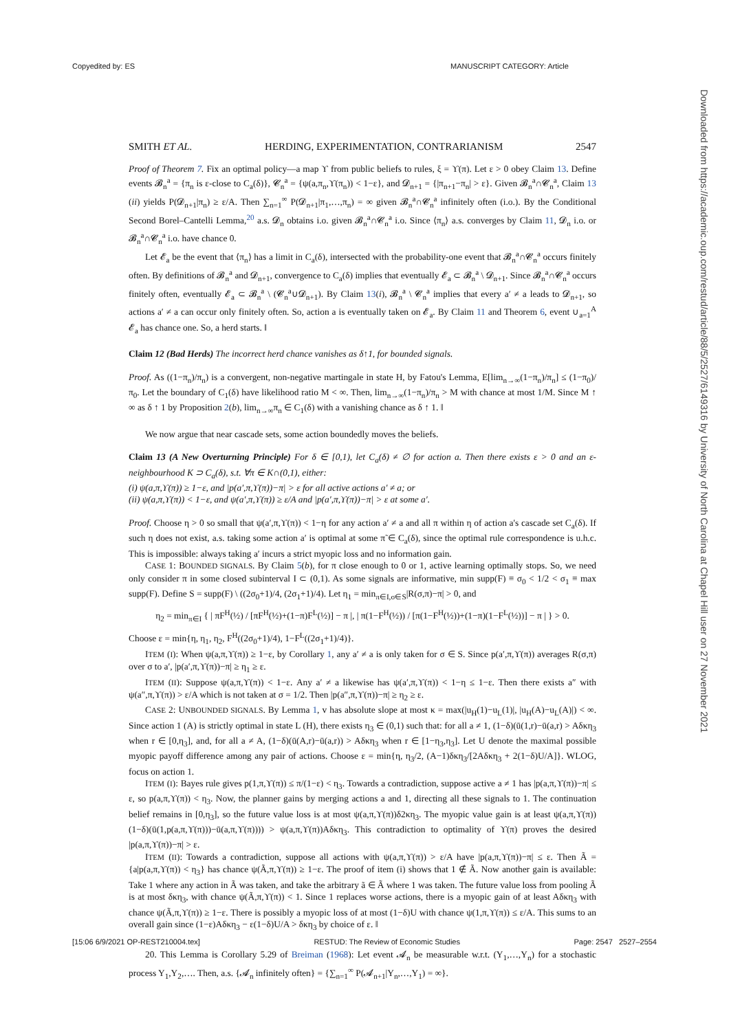Copyedited by: ES MANUSCRIPT CATEGORY: Article
Downloaded from https://academic.oup.com/restud/article/88/5/2527/6149316 by University of North Carolina at Chapel Hill user on 27 November 2021
SMITH ET AL. HERDING, EXPERIMENTATION, CONTRARIANISM 2547
Proof of Theorem 7. Fix an optimal policy—a map ϒ from public beliefs to rules, ξ = ϒ(π). Let ε > 0 obey Claim 13. Define events 𝓑<sub>n</sub><sup>a</sup> = {π<sub>n</sub> is ε-close to C<sub>a</sub>(δ)}, 𝓒<sub>n</sub><sup>a</sup> = {ψ(a,π<sub>n</sub>,ϒ(π<sub>n</sub>)) < 1−ε}, and 𝓓<sub>n+1</sub> = {|π<sub>n+1</sub>−π<sub>n</sub>| > ε}. Given 𝓑<sub>n</sub><sup>a</sup>∩𝓒<sub>n</sub><sup>a</sup>, Claim 13 (ii) yields P(𝓓<sub>n+1</sub>|π<sub>n</sub>) ≥ ε/A. Then ∑<sub>n=1</sub><sup>∞</sup> P(𝓓<sub>n+1</sub>|π<sub>1</sub>,…,π<sub>n</sub>) = ∞ given 𝓑<sub>n</sub><sup>a</sup>∩𝓒<sub>n</sub><sup>a</sup> infinitely often (i.o.). By the Conditional Second Borel–Cantelli Lemma,<sup>20</sup> a.s. 𝓓<sub>n</sub> obtains i.o. given 𝓑<sub>n</sub><sup>a</sup>∩𝓒<sub>n</sub><sup>a</sup> i.o. Since ⟨π<sub>n</sub>⟩ a.s. converges by Claim 11, 𝓓<sub>n</sub> i.o. or 𝓑<sub>n</sub><sup>a</sup>∩𝓒<sub>n</sub><sup>a</sup> i.o. have chance 0.
Let 𝓔<sub>a</sub> be the event that ⟨π<sub>n</sub>⟩ has a limit in C<sub>a</sub>(δ), intersected with the probability-one event that 𝓑<sub>n</sub><sup>a</sup>∩𝓒<sub>n</sub><sup>a</sup> occurs finitely often. By definitions of 𝓑<sub>n</sub><sup>a</sup> and 𝓓<sub>n+1</sub>, convergence to C<sub>a</sub>(δ) implies that eventually 𝓔<sub>a</sub> ⊂ 𝓑<sub>n</sub><sup>a</sup> \ 𝓓<sub>n+1</sub>. Since 𝓑<sub>n</sub><sup>a</sup>∩𝓒<sub>n</sub><sup>a</sup> occurs finitely often, eventually 𝓔<sub>a</sub> ⊂ 𝓑<sub>n</sub><sup>a</sup> \ (𝓒<sub>n</sub><sup>a</sup>∪𝓓<sub>n+1</sub>). By Claim 13(i), 𝓑<sub>n</sub><sup>a</sup> \ 𝓒<sub>n</sub><sup>a</sup> implies that every a′ ≠ a leads to 𝓓<sub>n+1</sub>, so actions a′ ≠ a can occur only finitely often. So, action a is eventually taken on 𝓔<sub>a</sub>. By Claim 11 and Theorem 6, event ∪<sub>a=1</sub><sup>A</sup> 𝓔<sub>a</sub> has chance one. So, a herd starts. ‖
Claim 12 (Bad Herds) The incorrect herd chance vanishes as δ↑1, for bounded signals.
Proof. As ((1−π<sub>n</sub>)/π<sub>n</sub>) is a convergent, non-negative martingale in state H, by Fatou's Lemma, E[lim<sub>n→∞</sub>(1−π<sub>n</sub>)/π<sub>n</sub>] ≤ (1−π<sub>0</sub>)/π<sub>0</sub>. Let the boundary of C<sub>1</sub>(δ) have likelihood ratio M < ∞. Then, lim<sub>n→∞</sub>(1−π<sub>n</sub>)/π<sub>n</sub> > M with chance at most 1/M. Since M ↑ ∞ as δ ↑ 1 by Proposition 2(b), lim<sub>n→∞</sub>π<sub>n</sub> ∈ C<sub>1</sub>(δ) with a vanishing chance as δ ↑ 1. ‖
We now argue that near cascade sets, some action boundedly moves the beliefs.
Claim 13 (A New Overturning Principle) For δ ∈ [0,1), let C<sub>a</sub>(δ) ≠ ∅ for action a. Then there exists ε > 0 and an ε-neighbourhood K ⊃ C<sub>a</sub>(δ), s.t. ∀π ∈ K∩(0,1), either:
(i) ψ(a,π,ϒ(π)) ≥ 1−ε, and |p(a′,π,ϒ(π))−π| > ε for all active actions a′ ≠ a; or
(ii) ψ(a,π,ϒ(π)) < 1−ε, and ψ(a′,π,ϒ(π)) ≥ ε/A and |p(a′,π,ϒ(π))−π| > ε at some a′.
Proof. Choose η > 0 so small that ψ(a′,π,ϒ(π)) < 1−η for any action a′ ≠ a and all π within η of action a's cascade set C<sub>a</sub>(δ). If such η does not exist, a.s. taking some action a′ is optimal at some π̃ ∈ C<sub>a</sub>(δ), since the optimal rule correspondence is u.h.c. This is impossible: always taking a′ incurs a strict myopic loss and no information gain.
CASE 1: BOUNDED SIGNALS. By Claim 5(b), for π close enough to 0 or 1, active learning optimally stops. So, we need only consider π in some closed subinterval I ⊂ (0,1). As some signals are informative, min supp(F) ≡ σ<sub>0</sub> < 1/2 < σ<sub>1</sub> ≡ max supp(F). Define S = supp(F) \ ((2σ<sub>0</sub>+1)/4, (2σ<sub>1</sub>+1)/4). Let η<sub>1</sub> = min<sub>π∈I,σ∈S</sub>|R(σ,π)−π| > 0, and
η<sub>2</sub> = min<sub>π∈I</sub> { | πF<sup>H</sup>(½) / [πF<sup>H</sup>(½)+(1−π)F<sup>L</sup>(½)] − π |, | π(1−F<sup>H</sup>(½)) / [π(1−F<sup>H</sup>(½))+(1−π)(1−F<sup>L</sup>(½))] − π | } > 0.
Choose ε = min{η, η<sub>1</sub>, η<sub>2</sub>, F<sup>H</sup>((2σ<sub>0</sub>+1)/4), 1−F<sup>L</sup>((2σ<sub>1</sub>+1)/4)}.
ITEM (I): When ψ(a,π,ϒ(π)) ≥ 1−ε, by Corollary 1, any a′ ≠ a is only taken for σ ∈ S. Since p(a′,π,ϒ(π)) averages R(σ,π) over σ to a′, |p(a′,π,ϒ(π))−π| ≥ η<sub>1</sub> ≥ ε.
ITEM (II): Suppose ψ(a,π,ϒ(π)) < 1−ε. Any a′ ≠ a likewise has ψ(a′,π,ϒ(π)) < 1−η ≤ 1−ε. Then there exists a″ with ψ(a″,π,ϒ(π)) > ε/A which is not taken at σ = 1/2. Then |p(a″,π,ϒ(π))−π| ≥ η<sub>2</sub> ≥ ε.
CASE 2: UNBOUNDED SIGNALS. By Lemma 1, v has absolute slope at most κ = max(|u<sub>H</sub>(1)−u<sub>L</sub>(1)|, |u<sub>H</sub>(A)−u<sub>L</sub>(A)|) < ∞. Since action 1 (A) is strictly optimal in state L (H), there exists η<sub>3</sub> ∈ (0,1) such that: for all a ≠ 1, (1−δ)(ū(1,r)−ū(a,r) > Aδκη<sub>3</sub> when r ∈ [0,η<sub>3</sub>], and, for all a ≠ A, (1−δ)(ū(A,r)−ū(a,r)) > Aδκη<sub>3</sub> when r ∈ [1−η<sub>3</sub>,η<sub>3</sub>]. Let U denote the maximal possible myopic payoff difference among any pair of actions. Choose ε = min{η, η<sub>3</sub>/2, (A−1)δκη<sub>3</sub>/[2Aδκη<sub>3</sub> + 2(1−δ)U/A]}. WLOG, focus on action 1.
ITEM (I): Bayes rule gives p(1,π,ϒ(π)) ≤ π/(1−ε) < η<sub>3</sub>. Towards a contradiction, suppose active a ≠ 1 has |p(a,π,ϒ(π))−π| ≤ ε, so p(a,π,ϒ(π)) < η<sub>3</sub>. Now, the planner gains by merging actions a and 1, directing all these signals to 1. The continuation belief remains in [0,η<sub>3</sub>], so the future value loss is at most ψ(a,π,ϒ(π))δ2κη<sub>3</sub>. The myopic value gain is at least ψ(a,π,ϒ(π))(1−δ)(ū(1,p(a,π,ϒ(π)))−ū(a,π,ϒ(π)))) > ψ(a,π,ϒ(π))Aδκη<sub>3</sub>. This contradiction to optimality of ϒ(π) proves the desired |p(a,π,ϒ(π))−π| > ε.
ITEM (II): Towards a contradiction, suppose all actions with ψ(a,π,ϒ(π)) > ε/A have |p(a,π,ϒ(π))−π| ≤ ε. Then Ã = {a|p(a,π,ϒ(π)) < η<sub>3</sub>} has chance ψ(Ã,π,ϒ(π)) ≥ 1−ε. The proof of item (i) shows that 1 ∉ Ã. Now another gain is available: Take 1 where any action in Ã was taken, and take the arbitrary ã ∈ Ã where 1 was taken. The future value loss from pooling Ã is at most δκη<sub>3</sub>, with chance ψ(Ã,π,ϒ(π)) < 1. Since 1 replaces worse actions, there is a myopic gain of at least Aδκη<sub>3</sub> with chance ψ(Ã,π,ϒ(π)) ≥ 1−ε. There is possibly a myopic loss of at most (1−δ)U with chance ψ(1,π,ϒ(π)) ≤ ε/A. This sums to an overall gain since (1−ε)Aδκη<sub>3</sub> − ε(1−δ)U/A > δκη<sub>3</sub> by choice of ε. ‖
20. This Lemma is Corollary 5.29 of Breiman (1968): Let event 𝓐<sub>n</sub> be measurable w.r.t. (Y<sub>1</sub>,…,Y<sub>n</sub>) for a stochastic process Y<sub>1</sub>,Y<sub>2</sub>,…. Then, a.s. {𝓐<sub>n</sub> infinitely often} = {∑<sub>n=1</sub><sup>∞</sup> P(𝓐<sub>n+1</sub>|Y<sub>n</sub>,…,Y<sub>1</sub>) = ∞}.
[15:06 6/9/2021 OP-REST210004.tex] RESTUD: The Review of Economic Studies Page: 2547 2527–2554